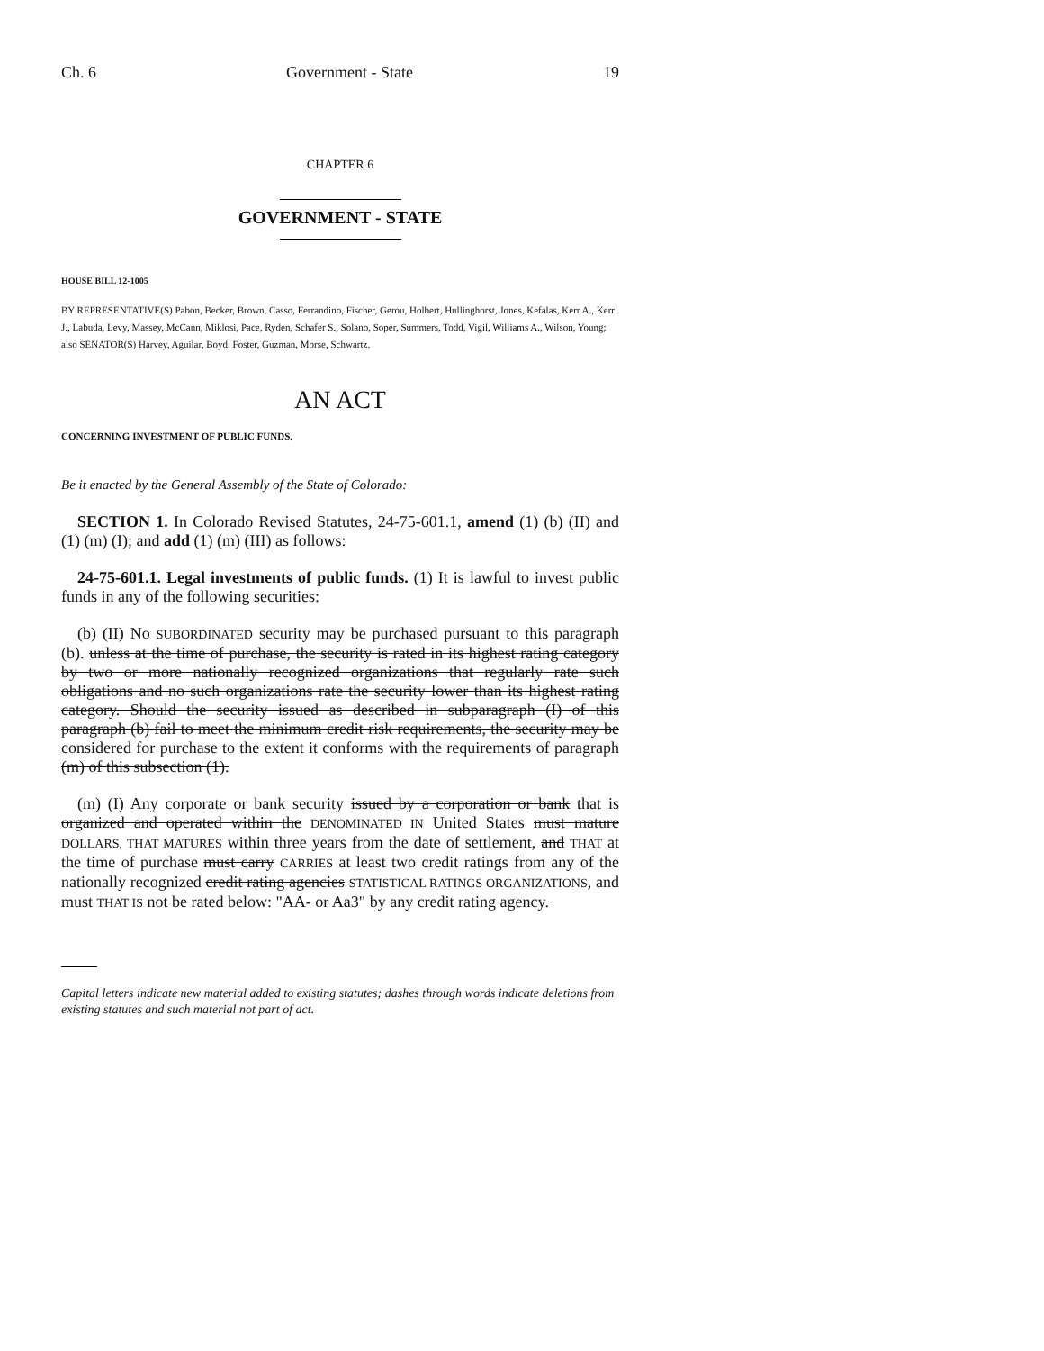Ch. 6 Government - State 19
CHAPTER 6
GOVERNMENT - STATE
HOUSE BILL 12-1005
BY REPRESENTATIVE(S) Pabon, Becker, Brown, Casso, Ferrandino, Fischer, Gerou, Holbert, Hullinghorst, Jones, Kefalas, Kerr A., Kerr J., Labuda, Levy, Massey, McCann, Miklosi, Pace, Ryden, Schafer S., Solano, Soper, Summers, Todd, Vigil, Williams A., Wilson, Young;
also SENATOR(S) Harvey, Aguilar, Boyd, Foster, Guzman, Morse, Schwartz.
AN ACT
CONCERNING INVESTMENT OF PUBLIC FUNDS.
Be it enacted by the General Assembly of the State of Colorado:
SECTION 1. In Colorado Revised Statutes, 24-75-601.1, amend (1) (b) (II) and (1) (m) (I); and add (1) (m) (III) as follows:
24-75-601.1. Legal investments of public funds. (1) It is lawful to invest public funds in any of the following securities:
(b) (II) No SUBORDINATED security may be purchased pursuant to this paragraph (b). unless at the time of purchase, the security is rated in its highest rating category by two or more nationally recognized organizations that regularly rate such obligations and no such organizations rate the security lower than its highest rating category. Should the security issued as described in subparagraph (I) of this paragraph (b) fail to meet the minimum credit risk requirements, the security may be considered for purchase to the extent it conforms with the requirements of paragraph (m) of this subsection (1).
(m) (I) Any corporate or bank security issued by a corporation or bank that is organized and operated within the DENOMINATED IN United States must mature DOLLARS, THAT MATURES within three years from the date of settlement, and THAT at the time of purchase must carry CARRIES at least two credit ratings from any of the nationally recognized credit rating agencies STATISTICAL RATINGS ORGANIZATIONS, and must THAT IS not be rated below: "AA- or Aa3" by any credit rating agency.
Capital letters indicate new material added to existing statutes; dashes through words indicate deletions from existing statutes and such material not part of act.